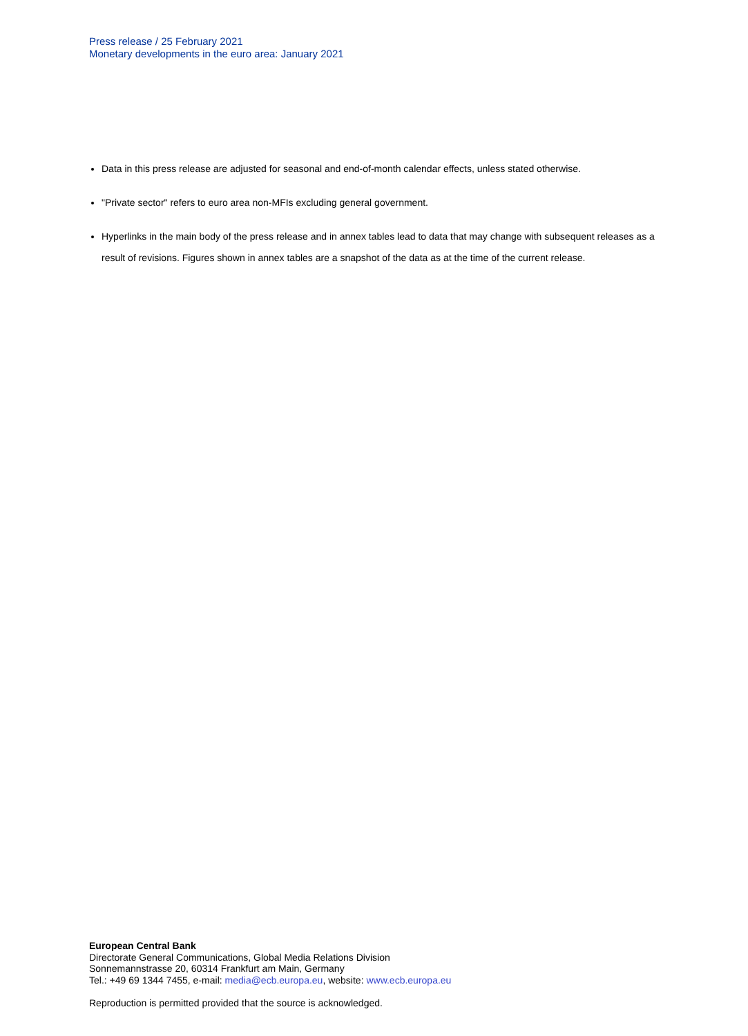Press release / 25 February 2021
Monetary developments in the euro area: January 2021
Data in this press release are adjusted for seasonal and end-of-month calendar effects, unless stated otherwise.
"Private sector" refers to euro area non-MFIs excluding general government.
Hyperlinks in the main body of the press release and in annex tables lead to data that may change with subsequent releases as a result of revisions. Figures shown in annex tables are a snapshot of the data as at the time of the current release.
European Central Bank
Directorate General Communications, Global Media Relations Division
Sonnemannstrasse 20, 60314 Frankfurt am Main, Germany
Tel.: +49 69 1344 7455, e-mail: media@ecb.europa.eu, website: www.ecb.europa.eu
Reproduction is permitted provided that the source is acknowledged.